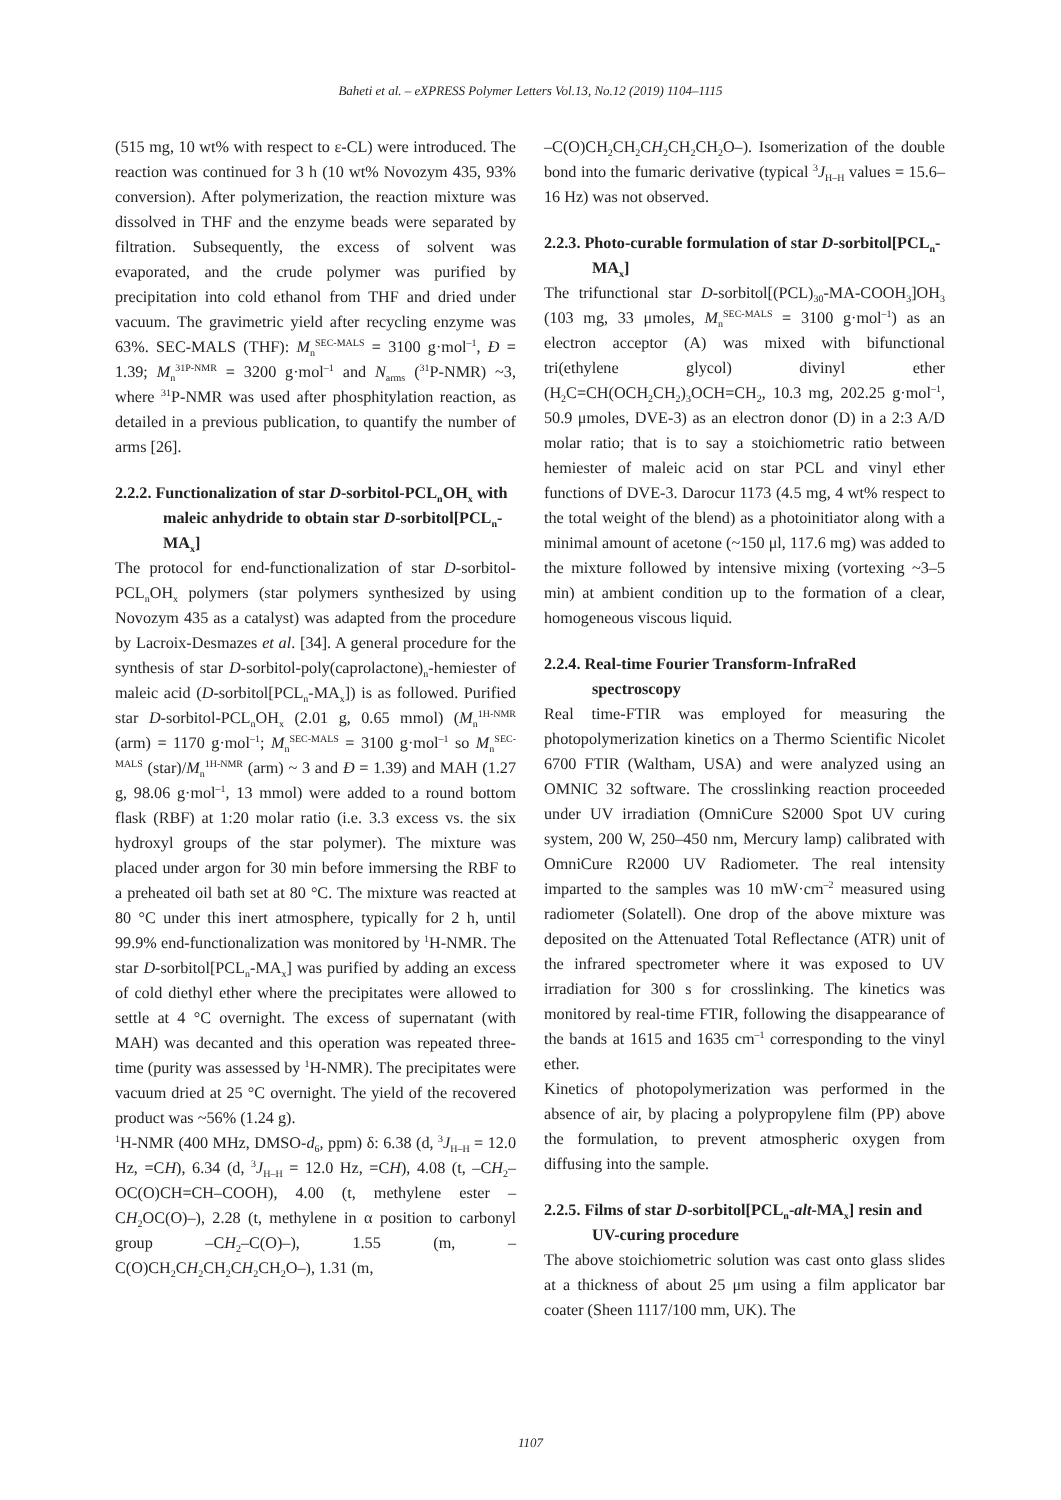Baheti et al. – eXPRESS Polymer Letters Vol.13, No.12 (2019) 1104–1115
(515 mg, 10 wt% with respect to ε-CL) were introduced. The reaction was continued for 3 h (10 wt% Novozym 435, 93% conversion). After polymerization, the reaction mixture was dissolved in THF and the enzyme beads were separated by filtration. Subsequently, the excess of solvent was evaporated, and the crude polymer was purified by precipitation into cold ethanol from THF and dried under vacuum. The gravimetric yield after recycling enzyme was 63%. SEC-MALS (THF): M<sub>n</sub><sup>SEC-MALS</sup> = 3100 g·mol<sup>–1</sup>, Đ = 1.39; M<sub>n</sub><sup>31P-NMR</sup> = 3200 g·mol<sup>–1</sup> and N<sub>arms</sub> (<sup>31</sup>P-NMR) ~3, where <sup>31</sup>P-NMR was used after phosphitylation reaction, as detailed in a previous publication, to quantify the number of arms [26].
2.2.2. Functionalization of star D-sorbitol-PCL<sub>n</sub>OH<sub>x</sub> with maleic anhydride to obtain star D-sorbitol[PCL<sub>n</sub>-MA<sub>x</sub>]
The protocol for end-functionalization of star D-sorbitol-PCL<sub>n</sub>OH<sub>x</sub> polymers (star polymers synthesized by using Novozym 435 as a catalyst) was adapted from the procedure by Lacroix-Desmazes et al. [34]. A general procedure for the synthesis of star D-sorbitol-poly(caprolactone)<sub>n</sub>-hemiester of maleic acid (D-sorbitol[PCL<sub>n</sub>-MA<sub>x</sub>]) is as followed. Purified star D-sorbitol-PCL<sub>n</sub>OH<sub>x</sub> (2.01 g, 0.65 mmol) (M<sub>n</sub><sup>1H-NMR</sup> (arm) = 1170 g·mol<sup>–1</sup>; M<sub>n</sub><sup>SEC-MALS</sup> = 3100 g·mol<sup>–1</sup> so M<sub>n</sub><sup>SEC-MALS</sup> (star)/M<sub>n</sub><sup>1H-NMR</sup> (arm) ~ 3 and Đ = 1.39) and MAH (1.27 g, 98.06 g·mol<sup>–1</sup>, 13 mmol) were added to a round bottom flask (RBF) at 1:20 molar ratio (i.e. 3.3 excess vs. the six hydroxyl groups of the star polymer). The mixture was placed under argon for 30 min before immersing the RBF to a preheated oil bath set at 80 °C. The mixture was reacted at 80 °C under this inert atmosphere, typically for 2 h, until 99.9% end-functionalization was monitored by <sup>1</sup>H-NMR. The star D-sorbitol[PCL<sub>n</sub>-MA<sub>x</sub>] was purified by adding an excess of cold diethyl ether where the precipitates were allowed to settle at 4 °C overnight. The excess of supernatant (with MAH) was decanted and this operation was repeated three-time (purity was assessed by <sup>1</sup>H-NMR). The precipitates were vacuum dried at 25 °C overnight. The yield of the recovered product was ~56% (1.24 g).
<sup>1</sup>H-NMR (400 MHz, DMSO-d<sub>6</sub>, ppm) δ: 6.38 (d, <sup>3</sup>J<sub>H–H</sub> = 12.0 Hz, =CH), 6.34 (d, <sup>3</sup>J<sub>H–H</sub> = 12.0 Hz, =CH), 4.08 (t, –CH<sub>2</sub>–OC(O)CH=CH–COOH), 4.00 (t, methylene ester –CH<sub>2</sub>OC(O)–), 2.28 (t, methylene in α position to carbonyl group –CH<sub>2</sub>–C(O)–), 1.55 (m, –C(O)CH<sub>2</sub>CH<sub>2</sub>CH<sub>2</sub>CH<sub>2</sub>CH<sub>2</sub>O–), 1.31 (m,
–C(O)CH<sub>2</sub>CH<sub>2</sub>CH<sub>2</sub>CH<sub>2</sub>CH<sub>2</sub>O–). Isomerization of the double bond into the fumaric derivative (typical <sup>3</sup>J<sub>H–H</sub> values = 15.6–16 Hz) was not observed.
2.2.3. Photo-curable formulation of star D-sorbitol[PCL<sub>n</sub>-MA<sub>x</sub>]
The trifunctional star D-sorbitol[(PCL)<sub>30</sub>-MA-COOH<sub>3</sub>]OH<sub>3</sub> (103 mg, 33 μmoles, M<sub>n</sub><sup>SEC-MALS</sup> = 3100 g·mol<sup>–1</sup>) as an electron acceptor (A) was mixed with bifunctional tri(ethylene glycol) divinyl ether (H<sub>2</sub>C=CH(OCH<sub>2</sub>CH<sub>2</sub>)<sub>3</sub>OCH=CH<sub>2</sub>, 10.3 mg, 202.25 g·mol<sup>–1</sup>, 50.9 μmoles, DVE-3) as an electron donor (D) in a 2:3 A/D molar ratio; that is to say a stoichiometric ratio between hemiester of maleic acid on star PCL and vinyl ether functions of DVE-3. Darocur 1173 (4.5 mg, 4 wt% respect to the total weight of the blend) as a photoinitiator along with a minimal amount of acetone (~150 μl, 117.6 mg) was added to the mixture followed by intensive mixing (vortexing ~3–5 min) at ambient condition up to the formation of a clear, homogeneous viscous liquid.
2.2.4. Real-time Fourier Transform-InfraRed spectroscopy
Real time-FTIR was employed for measuring the photopolymerization kinetics on a Thermo Scientific Nicolet 6700 FTIR (Waltham, USA) and were analyzed using an OMNIC 32 software. The crosslinking reaction proceeded under UV irradiation (OmniCure S2000 Spot UV curing system, 200 W, 250–450 nm, Mercury lamp) calibrated with OmniCure R2000 UV Radiometer. The real intensity imparted to the samples was 10 mW·cm<sup>–2</sup> measured using radiometer (Solatell). One drop of the above mixture was deposited on the Attenuated Total Reflectance (ATR) unit of the infrared spectrometer where it was exposed to UV irradiation for 300 s for crosslinking. The kinetics was monitored by real-time FTIR, following the disappearance of the bands at 1615 and 1635 cm<sup>–1</sup> corresponding to the vinyl ether.
Kinetics of photopolymerization was performed in the absence of air, by placing a polypropylene film (PP) above the formulation, to prevent atmospheric oxygen from diffusing into the sample.
2.2.5. Films of star D-sorbitol[PCL<sub>n</sub>-alt-MA<sub>x</sub>] resin and UV-curing procedure
The above stoichiometric solution was cast onto glass slides at a thickness of about 25 μm using a film applicator bar coater (Sheen 1117/100 mm, UK). The
1107